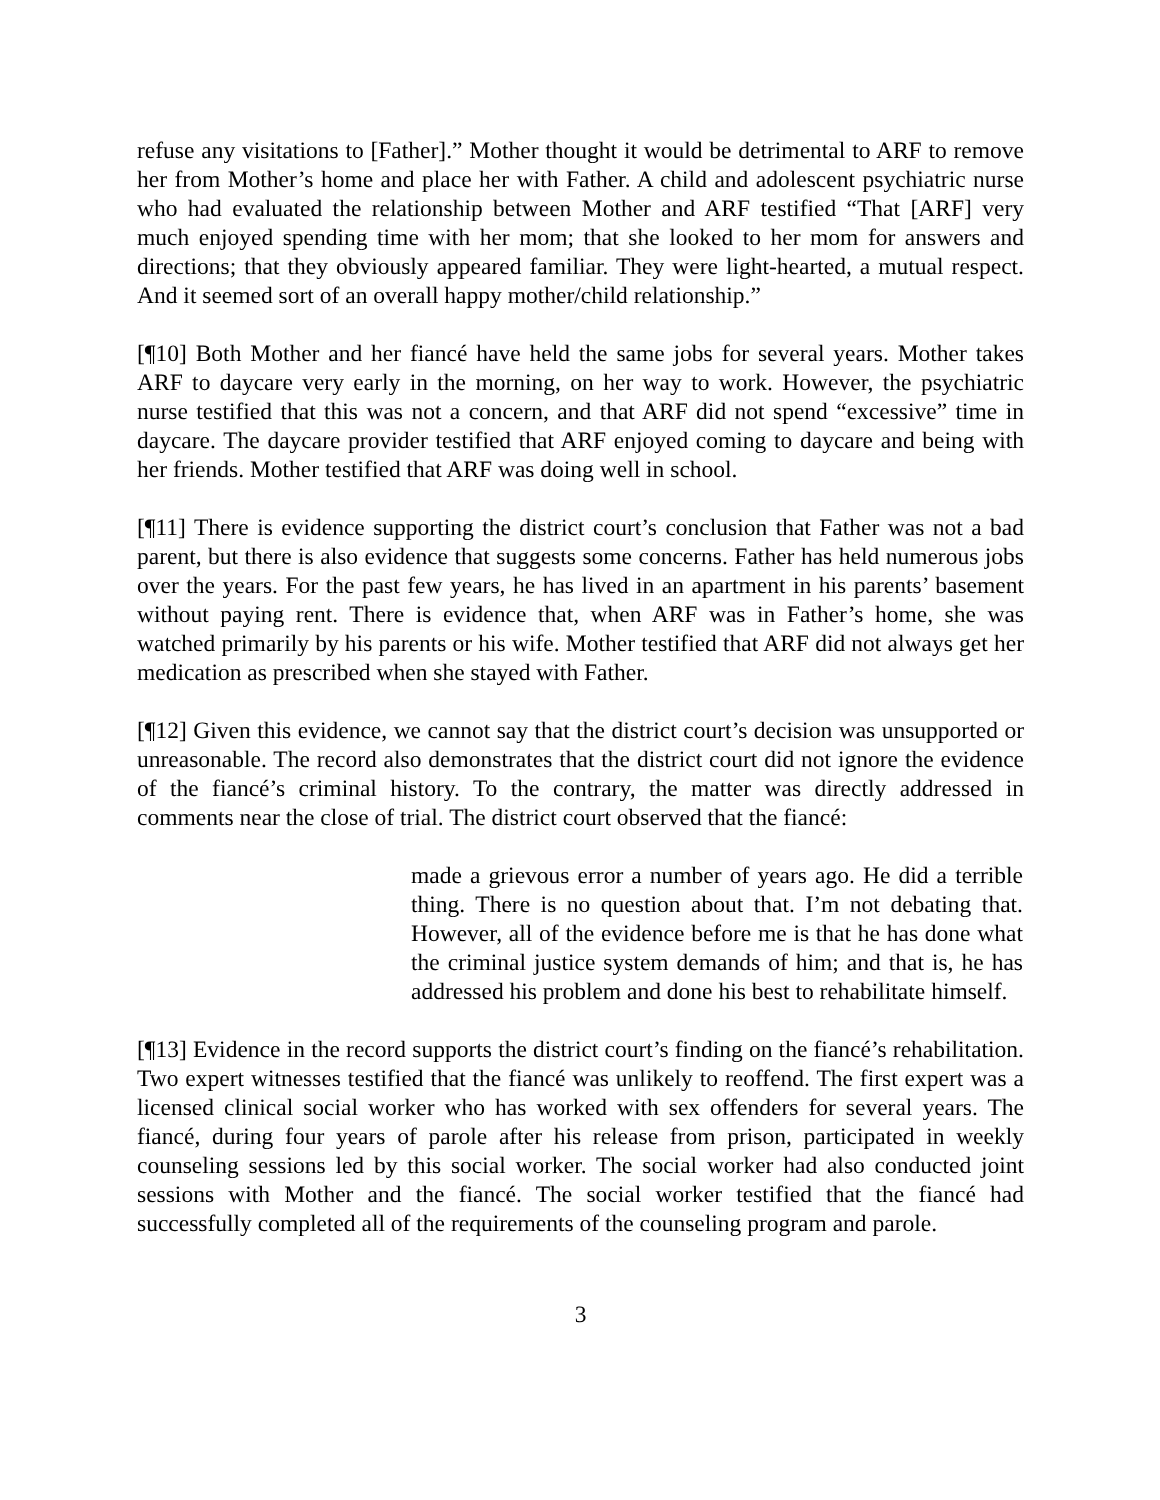refuse any visitations to [Father].” Mother thought it would be detrimental to ARF to remove her from Mother’s home and place her with Father. A child and adolescent psychiatric nurse who had evaluated the relationship between Mother and ARF testified “That [ARF] very much enjoyed spending time with her mom; that she looked to her mom for answers and directions; that they obviously appeared familiar. They were light-hearted, a mutual respect. And it seemed sort of an overall happy mother/child relationship.”
[¶10] Both Mother and her fiancé have held the same jobs for several years. Mother takes ARF to daycare very early in the morning, on her way to work. However, the psychiatric nurse testified that this was not a concern, and that ARF did not spend “excessive” time in daycare. The daycare provider testified that ARF enjoyed coming to daycare and being with her friends. Mother testified that ARF was doing well in school.
[¶11] There is evidence supporting the district court’s conclusion that Father was not a bad parent, but there is also evidence that suggests some concerns. Father has held numerous jobs over the years. For the past few years, he has lived in an apartment in his parents’ basement without paying rent. There is evidence that, when ARF was in Father’s home, she was watched primarily by his parents or his wife. Mother testified that ARF did not always get her medication as prescribed when she stayed with Father.
[¶12] Given this evidence, we cannot say that the district court’s decision was unsupported or unreasonable. The record also demonstrates that the district court did not ignore the evidence of the fiancé’s criminal history. To the contrary, the matter was directly addressed in comments near the close of trial. The district court observed that the fiancé:
made a grievous error a number of years ago. He did a terrible thing. There is no question about that. I’m not debating that. However, all of the evidence before me is that he has done what the criminal justice system demands of him; and that is, he has addressed his problem and done his best to rehabilitate himself.
[¶13] Evidence in the record supports the district court’s finding on the fiancé’s rehabilitation. Two expert witnesses testified that the fiancé was unlikely to reoffend. The first expert was a licensed clinical social worker who has worked with sex offenders for several years. The fiancé, during four years of parole after his release from prison, participated in weekly counseling sessions led by this social worker. The social worker had also conducted joint sessions with Mother and the fiancé. The social worker testified that the fiancé had successfully completed all of the requirements of the counseling program and parole.
3